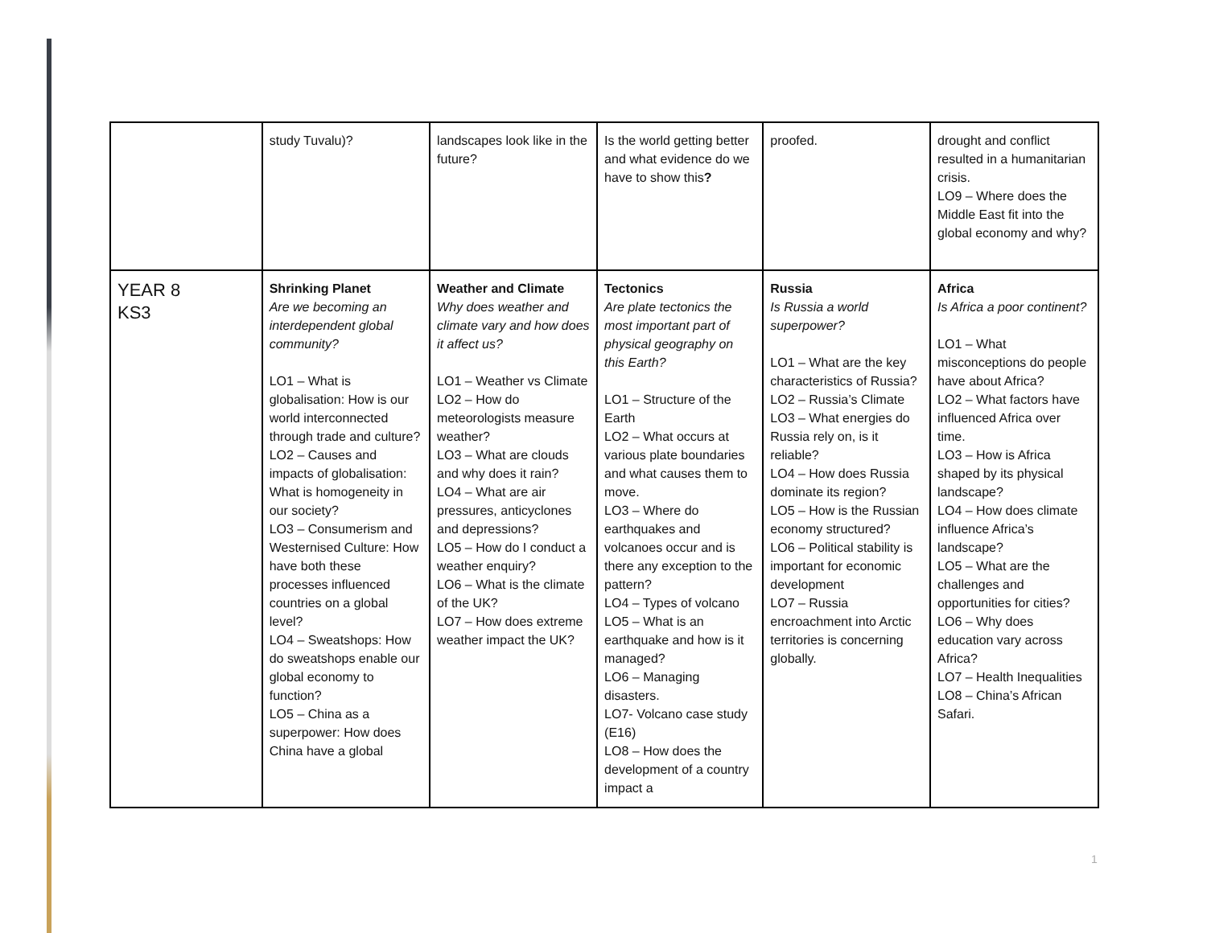| | study Tuvalu)? | landscapes look like in the future? | Is the world getting better and what evidence do we have to show this ? | proofed. | drought and conflict resulted in a humanitarian crisis. LO9 – Where does the Middle East fit into the global economy and why? |
| YEAR 8 KS3 | Shrinking Planet Are we becoming an interdependent global community? LO1 – What is globalisation: How is our world interconnected through trade and culture? LO2 – Causes and impacts of globalisation: What is homogeneity in our society? LO3 – Consumerism and Westernised Culture: How have both these processes influenced countries on a global level? LO4 – Sweatshops: How do sweatshops enable our global economy to function? LO5 – China as a superpower: How does China have a global | Weather and Climate Why does weather and climate vary and how does it affect us? LO1 – Weather vs Climate LO2 – How do meteorologists measure weather? LO3 – What are clouds and why does it rain? LO4 – What are air pressures, anticyclones and depressions? LO5 – How do I conduct a weather enquiry? LO6 – What is the climate of the UK? LO7 – How does extreme weather impact the UK? | Tectonics Are plate tectonics the most important part of physical geography on this Earth? LO1 – Structure of the Earth LO2 – What occurs at various plate boundaries and what causes them to move. LO3 – Where do earthquakes and volcanoes occur and is there any exception to the pattern? LO4 – Types of volcano LO5 – What is an earthquake and how is it managed? LO6 – Managing disasters. LO7- Volcano case study (E16) LO8 – How does the development of a country impact a | Russia Is Russia a world superpower? LO1 – What are the key characteristics of Russia? LO2 – Russia’s Climate LO3 – What energies do Russia rely on, is it reliable? LO4 – How does Russia dominate its region? LO5 – How is the Russian economy structured? LO6 – Political stability is important for economic development LO7 – Russia encroachment into Arctic territories is concerning globally. | Africa Is Africa a poor continent? LO1 – What misconceptions do people have about Africa? LO2 – What factors have influenced Africa over time. LO3 – How is Africa shaped by its physical landscape? LO4 – How does climate influence Africa’s landscape? LO5 – What are the challenges and opportunities for cities? LO6 – Why does education vary across Africa? LO7 – Health Inequalities LO8 – China’s African Safari. |
1